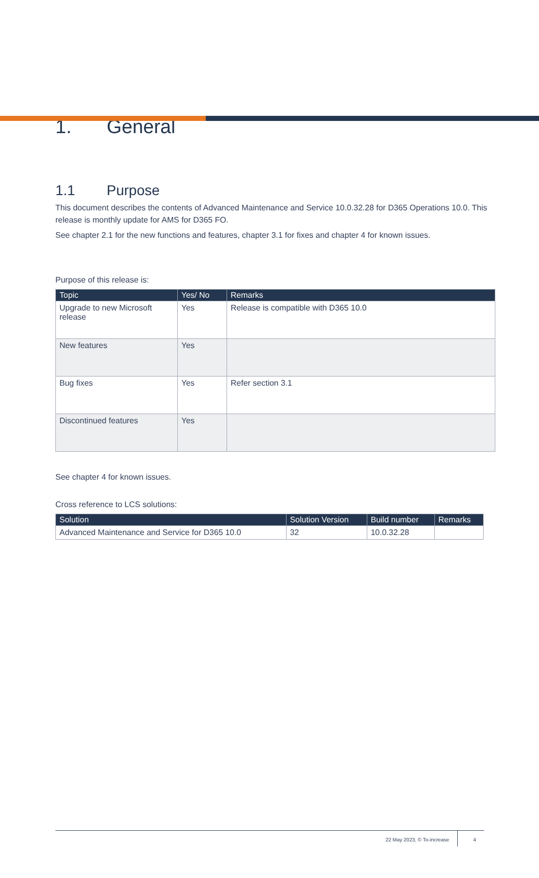1. General
1.1 Purpose
This document describes the contents of Advanced Maintenance and Service 10.0.32.28 for D365 Operations 10.0. This release is monthly update for AMS for D365 FO.
See chapter 2.1 for the new functions and features, chapter 3.1 for fixes and chapter 4 for known issues.
Purpose of this release is:
| Topic | Yes/ No | Remarks |
| --- | --- | --- |
| Upgrade to new Microsoft release | Yes | Release is compatible with D365 10.0 |
| New features | Yes | |
| Bug fixes | Yes | Refer section 3.1 |
| Discontinued features | Yes | |
See chapter 4 for known issues.
Cross reference to LCS solutions:
| Solution | Solution Version | Build number | Remarks |
| --- | --- | --- | --- |
| Advanced Maintenance and Service for D365 10.0 | 32 | 10.0.32.28 | |
22 May 2023, © To-increase 4